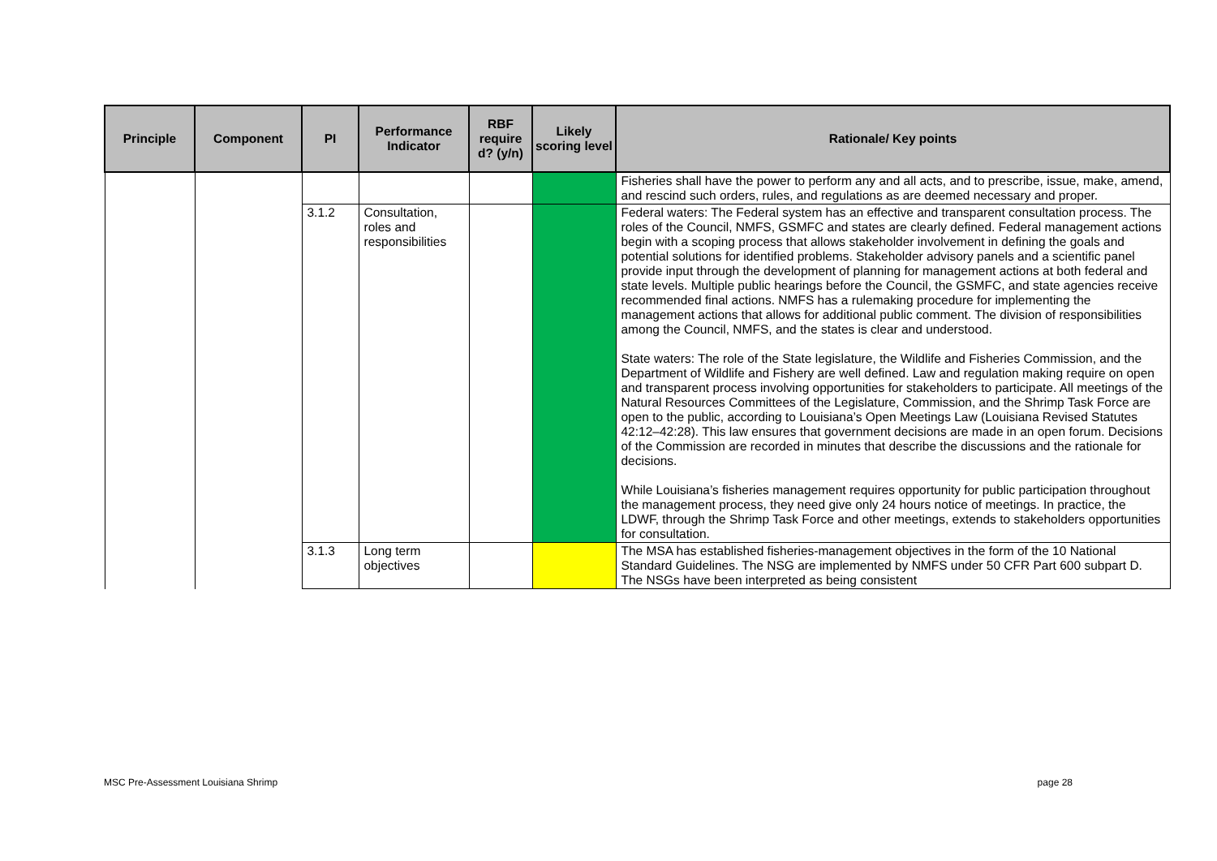| Principle | Component | PI | Performance Indicator | RBF require d? (y/n) | Likely scoring level | Rationale/ Key points |
| --- | --- | --- | --- | --- | --- | --- |
| | | | | | | Fisheries shall have the power to perform any and all acts, and to prescribe, issue, make, amend, and rescind such orders, rules, and regulations as are deemed necessary and proper. |
| | | 3.1.2 | Consultation, roles and responsibilities | | | Federal waters: The Federal system has an effective and transparent consultation process. The roles of the Council, NMFS, GSMFC and states are clearly defined. Federal management actions begin with a scoping process that allows stakeholder involvement in defining the goals and potential solutions for identified problems. Stakeholder advisory panels and a scientific panel provide input through the development of planning for management actions at both federal and state levels. Multiple public hearings before the Council, the GSMFC, and state agencies receive recommended final actions. NMFS has a rulemaking procedure for implementing the management actions that allows for additional public comment. The division of responsibilities among the Council, NMFS, and the states is clear and understood. State waters: The role of the State legislature, the Wildlife and Fisheries Commission, and the Department of Wildlife and Fishery are well defined. Law and regulation making require on open and transparent process involving opportunities for stakeholders to participate. All meetings of the Natural Resources Committees of the Legislature, Commission, and the Shrimp Task Force are open to the public, according to Louisiana’s Open Meetings Law (Louisiana Revised Statutes 42:12–42:28). This law ensures that government decisions are made in an open forum. Decisions of the Commission are recorded in minutes that describe the discussions and the rationale for decisions. While Louisiana’s fisheries management requires opportunity for public participation throughout the management process, they need give only 24 hours notice of meetings. In practice, the LDWF, through the Shrimp Task Force and other meetings, extends to stakeholders opportunities for consultation. |
| | | 3.1.3 | Long term objectives | | | The MSA has established fisheries-management objectives in the form of the 10 National Standard Guidelines. The NSG are implemented by NMFS under 50 CFR Part 600 subpart D. The NSGs have been interpreted as being consistent |
MSC Pre-Assessment Louisiana Shrimp page 28